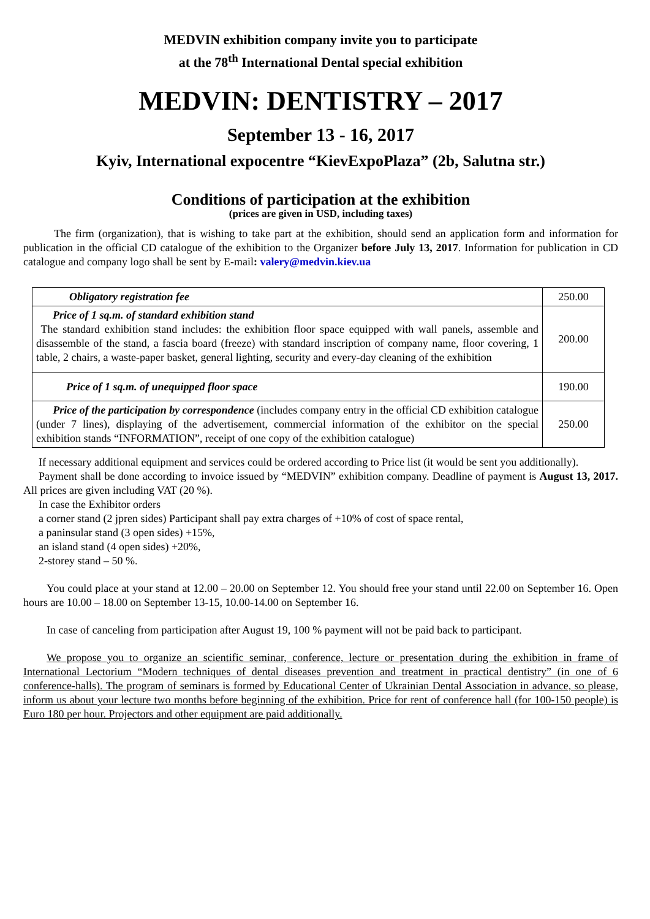MEDVIN exhibition company invite you to participate
at the 78<sup>th</sup> International Dental special exhibition
MEDVIN: DENTISTRY – 2017
September 13 - 16, 2017
Kyiv, International expocentre “KievExpoPlaza” (2b, Salutna str.)
Conditions of participation at the exhibition
(prices are given in USD, including taxes)
The firm (organization), that is wishing to take part at the exhibition, should send an application form and information for publication in the official CD catalogue of the exhibition to the Organizer before July 13, 2017. Information for publication in CD catalogue and company logo shall be sent by E-mail: valery@medvin.kiev.ua
| Obligatory registration fee | 250.00 |
| Price of 1 sq.m. of standard exhibition stand The standard exhibition stand includes: the exhibition floor space equipped with wall panels, assemble and disassemble of the stand, a fascia board (freeze) with standard inscription of company name, floor covering, 1 table, 2 chairs, a waste-paper basket, general lighting, security and every-day cleaning of the exhibition | 200.00 |
| Price of 1 sq.m. of unequipped floor space | 190.00 |
| Price of the participation by correspondence (includes company entry in the official CD exhibition catalogue (under 7 lines), displaying of the advertisement, commercial information of the exhibitor on the special exhibition stands “INFORMATION”, receipt of one copy of the exhibition catalogue) | 250.00 |
If necessary additional equipment and services could be ordered according to Price list (it would be sent you additionally).
Payment shall be done according to invoice issued by “MEDVIN” exhibition company. Deadline of payment is August 13, 2017. All prices are given including VAT (20 %).
In case the Exhibitor orders
a corner stand (2 jpren sides) Participant shall pay extra charges of +10% of cost of space rental,
a paninsular stand (3 open sides) +15%,
an island stand (4 open sides) +20%,
2-storey stand – 50 %.
You could place at your stand at 12.00 – 20.00 on September 12. You should free your stand until 22.00 on September 16. Open hours are 10.00 – 18.00 on September 13-15, 10.00-14.00 on September 16.
In case of canceling from participation after August 19, 100 % payment will not be paid back to participant.
We propose you to organize an scientific seminar, conference, lecture or presentation during the exhibition in frame of International Lectorium “Modern techniques of dental diseases prevention and treatment in practical dentistry” (in one of 6 conference-halls). The program of seminars is formed by Educational Center of Ukrainian Dental Association in advance, so please, inform us about your lecture two months before beginning of the exhibition. Price for rent of conference hall (for 100-150 people) is Euro 180 per hour. Projectors and other equipment are paid additionally.